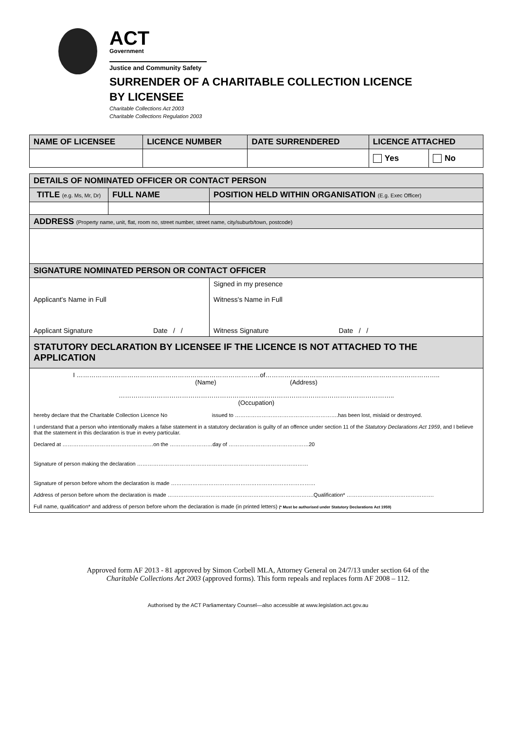ACT
Government
Justice and Community Safety
SURRENDER OF A CHARITABLE COLLECTION LICENCE
BY LICENSEE
Charitable Collections Act 2003
Charitable Collections Regulation 2003
| NAME OF LICENSEE | LICENCE NUMBER | DATE SURRENDERED | LICENCE ATTACHED | |
| --- | --- | --- | --- | --- |
| | | | Yes | No |
| DETAILS OF NOMINATED OFFICER OR CONTACT PERSON | | | |
| --- | --- | --- | --- |
| TITLE (e.g. Ms, Mr, Dr) | FULL NAME | | POSITION HELD WITHIN ORGANISATION (E.g. Exec Officer) |
| ADDRESS (Property name, unit, flat, room no, street number, street name, city/suburb/town, postcode) | | | |
| SIGNATURE NOMINATED PERSON OR CONTACT OFFICER | | | |
| Applicant's Name in Full Applicant Signature Date / / | | Signed in my presence Witness's Name in Full Witness Signature Date / / | |
| STATUTORY DECLARATION BY LICENSEE IF THE LICENCE IS NOT ATTACHED TO THE APPLICATION | | | |
| / I ……………………………………………………………………………of……………………………………………………………………….. (Name) (Address) / / ………………………………………………………………………………………………………………….. (Occupation) / / hereby declare that the Charitable Collection Licence No issued to ………………………………………………….has been lost, mislaid or destroyed. / / I understand that a person who intentionally makes a false statement in a statutory declaration is guilty of an offence under section 11 of the Statutory Declarations Act 1959 , and I believe that the statement in this declaration is true in every particular. / / Declared at ……………………………………………on the ……………………day of ………………………………………20 / / Signature of person making the declaration …………………………………………………………………………………… / / Signature of person before whom the declaration is made ……………………………………………………………………… / / Address of person before whom the declaration is made ……………………………………………………………………….Qualification* …………………………………………. / / Full name, qualification* and address of person before whom the declaration is made (in printed letters) (* Must be authorised under Statutory Declarations Act 1959) / | | | |
Approved form AF 2013 - 81 approved by Simon Corbell MLA, Attorney General on 24/7/13 under section 64 of the
Charitable Collections Act 2003 (approved forms). This form repeals and replaces form AF 2008 – 112.
Authorised by the ACT Parliamentary Counsel—also accessible at www.legislation.act.gov.au